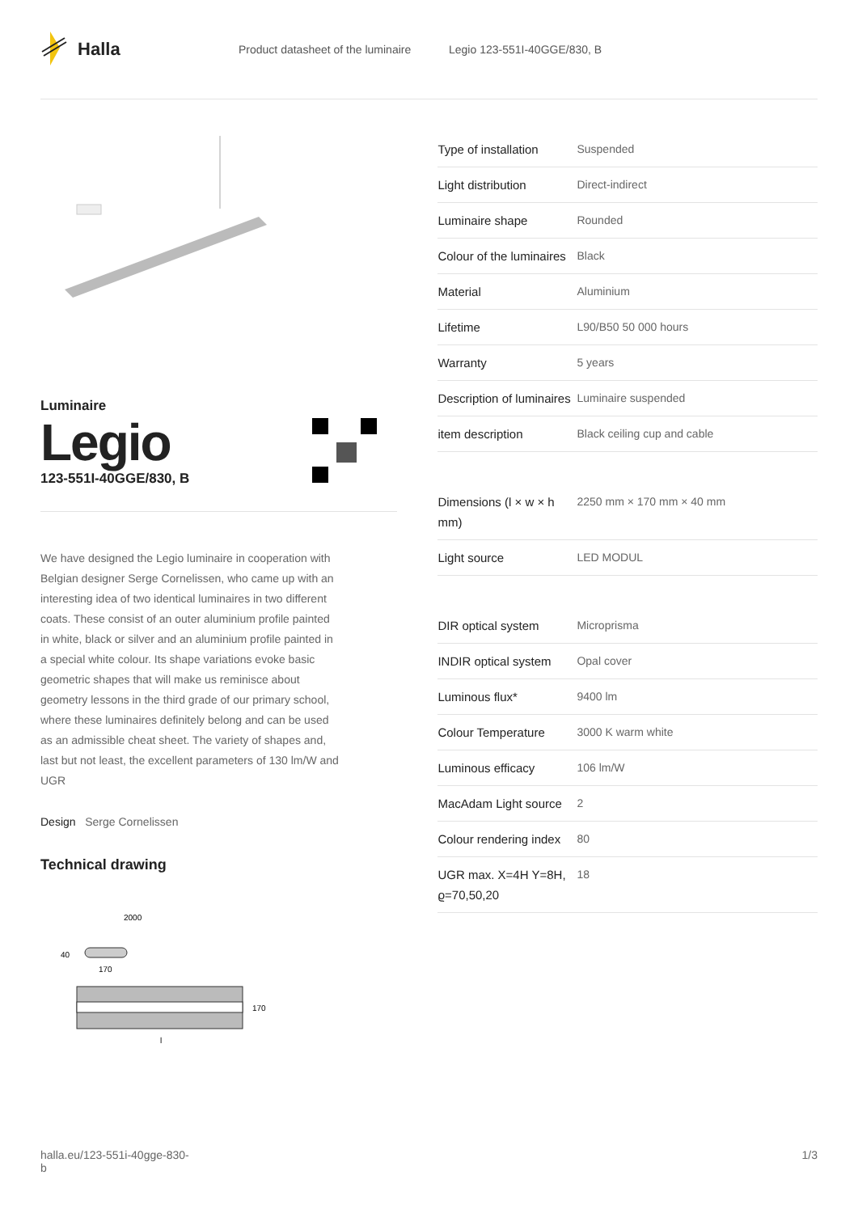Halla
Product datasheet of the luminaire
Legio 123-551I-40GGE/830, B
Luminaire
Legio
123-551I-40GGE/830, B
We have designed the Legio luminaire in cooperation with Belgian designer Serge Cornelissen, who came up with an interesting idea of two identical luminaires in two different coats. These consist of an outer aluminium profile painted in white, black or silver and an aluminium profile painted in a special white colour. Its shape variations evoke basic geometric shapes that will make us reminisce about geometry lessons in the third grade of our primary school, where these luminaires definitely belong and can be used as an admissible cheat sheet. The variety of shapes and, last but not least, the excellent parameters of 130 lm/W and UGR
Design Serge Cornelissen
Technical drawing
2000
40
170
170
l
| Type of installation | Suspended |
| Light distribution | Direct-indirect |
| Luminaire shape | Rounded |
| Colour of the luminaires | Black |
| Material | Aluminium |
| Lifetime | L90/B50 50 000 hours |
| Warranty | 5 years |
| Description of luminaires | Luminaire suspended |
| item description | Black ceiling cup and cable |
| Dimensions (l × w × h mm) | 2250 mm × 170 mm × 40 mm |
| Light source | LED MODUL |
| DIR optical system | Microprisma |
| INDIR optical system | Opal cover |
| Luminous flux* | 9400 lm |
| Colour Temperature | 3000 K warm white |
| Luminous efficacy | 106 lm/W |
| MacAdam Light source | 2 |
| Colour rendering index | 80 |
| UGR max. X=4H Y=8H, ϱ=70,50,20 | 18 |
halla.eu/123-551i-40gge-830-
b
1/3